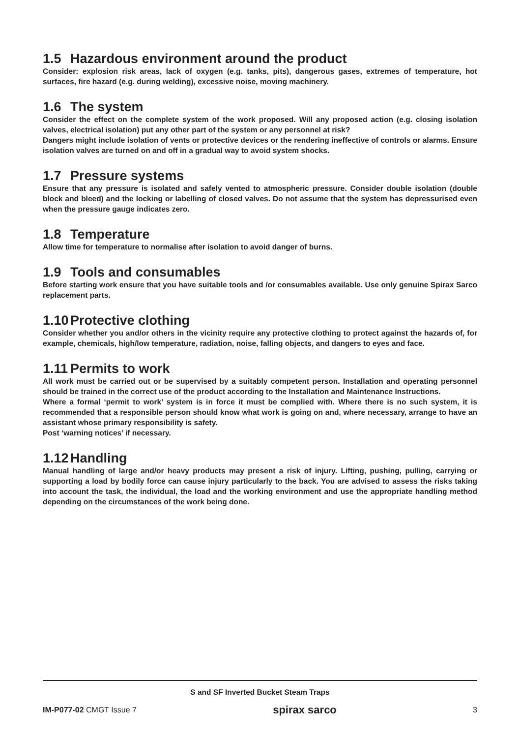1.5 Hazardous environment around the product
Consider: explosion risk areas, lack of oxygen (e.g. tanks, pits), dangerous gases, extremes of temperature, hot surfaces, fire hazard (e.g. during welding), excessive noise, moving machinery.
1.6 The system
Consider the effect on the complete system of the work proposed. Will any proposed action (e.g. closing isolation valves, electrical isolation) put any other part of the system or any personnel at risk?
Dangers might include isolation of vents or protective devices or the rendering ineffective of controls or alarms. Ensure isolation valves are turned on and off in a gradual way to avoid system shocks.
1.7 Pressure systems
Ensure that any pressure is isolated and safely vented to atmospheric pressure. Consider double isolation (double block and bleed) and the locking or labelling of closed valves. Do not assume that the system has depressurised even when the pressure gauge indicates zero.
1.8 Temperature
Allow time for temperature to normalise after isolation to avoid danger of burns.
1.9 Tools and consumables
Before starting work ensure that you have suitable tools and /or consumables available. Use only genuine Spirax Sarco replacement parts.
1.10 Protective clothing
Consider whether you and/or others in the vicinity require any protective clothing to protect against the hazards of, for example, chemicals, high/low temperature, radiation, noise, falling objects, and dangers to eyes and face.
1.11 Permits to work
All work must be carried out or be supervised by a suitably competent person. Installation and operating personnel should be trained in the correct use of the product according to the Installation and Maintenance Instructions.
Where a formal ‘permit to work’ system is in force it must be complied with. Where there is no such system, it is recommended that a responsible person should know what work is going on and, where necessary, arrange to have an assistant whose primary responsibility is safety.
Post ‘warning notices’ if necessary.
1.12 Handling
Manual handling of large and/or heavy products may present a risk of injury. Lifting, pushing, pulling, carrying or supporting a load by bodily force can cause injury particularly to the back. You are advised to assess the risks taking into account the task, the individual, the load and the working environment and use the appropriate handling method depending on the circumstances of the work being done.
S and SF Inverted Bucket Steam Traps
IM-P077-02 CMGT Issue 7 spirax sarco 3